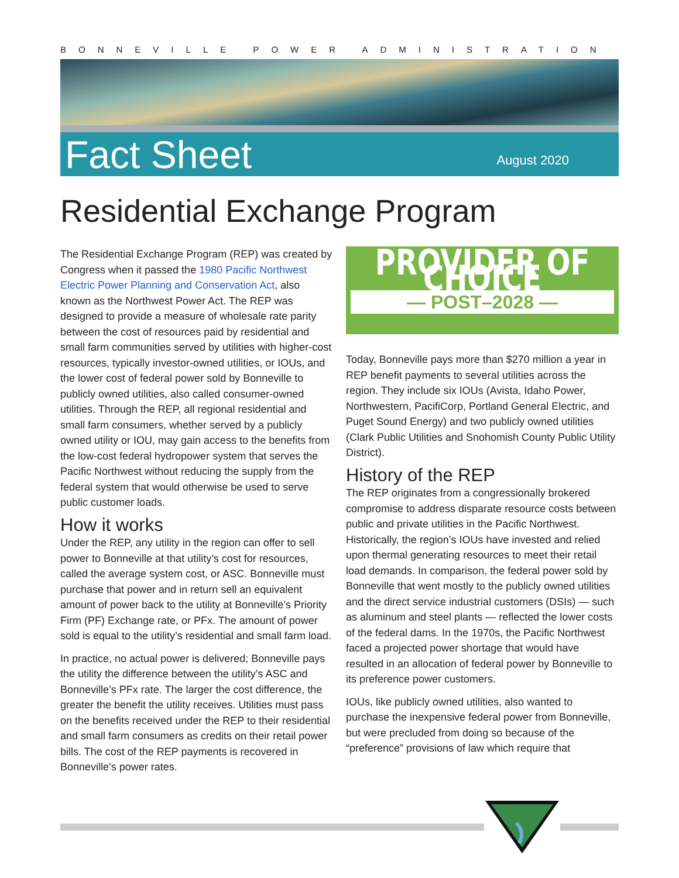BONNEVILLE POWER ADMINISTRATION
Fact Sheet
August 2020
Residential Exchange Program
The Residential Exchange Program (REP) was created by Congress when it passed the 1980 Pacific Northwest Electric Power Planning and Conservation Act, also known as the Northwest Power Act. The REP was designed to provide a measure of wholesale rate parity between the cost of resources paid by residential and small farm communities served by utilities with higher-cost resources, typically investor-owned utilities, or IOUs, and the lower cost of federal power sold by Bonneville to publicly owned utilities, also called consumer-owned utilities. Through the REP, all regional residential and small farm consumers, whether served by a publicly owned utility or IOU, may gain access to the benefits from the low-cost federal hydropower system that serves the Pacific Northwest without reducing the supply from the federal system that would otherwise be used to serve public customer loads.
How it works
Under the REP, any utility in the region can offer to sell power to Bonneville at that utility’s cost for resources, called the average system cost, or ASC. Bonneville must purchase that power and in return sell an equivalent amount of power back to the utility at Bonneville’s Priority Firm (PF) Exchange rate, or PFx. The amount of power sold is equal to the utility’s residential and small farm load.
In practice, no actual power is delivered; Bonneville pays the utility the difference between the utility’s ASC and Bonneville’s PFx rate. The larger the cost difference, the greater the benefit the utility receives. Utilities must pass on the benefits received under the REP to their residential and small farm consumers as credits on their retail power bills. The cost of the REP payments is recovered in Bonneville’s power rates.
PROVIDER OF CHOICE
— POST–2028 —
Today, Bonneville pays more than $270 million a year in REP benefit payments to several utilities across the region. They include six IOUs (Avista, Idaho Power, Northwestern, PacifiCorp, Portland General Electric, and Puget Sound Energy) and two publicly owned utilities (Clark Public Utilities and Snohomish County Public Utility District).
History of the REP
The REP originates from a congressionally brokered compromise to address disparate resource costs between public and private utilities in the Pacific Northwest. Historically, the region’s IOUs have invested and relied upon thermal generating resources to meet their retail load demands. In comparison, the federal power sold by Bonneville that went mostly to the publicly owned utilities and the direct service industrial customers (DSIs) — such as aluminum and steel plants — reflected the lower costs of the federal dams. In the 1970s, the Pacific Northwest faced a projected power shortage that would have resulted in an allocation of federal power by Bonneville to its preference power customers.
IOUs, like publicly owned utilities, also wanted to purchase the inexpensive federal power from Bonneville, but were precluded from doing so because of the “preference” provisions of law which require that